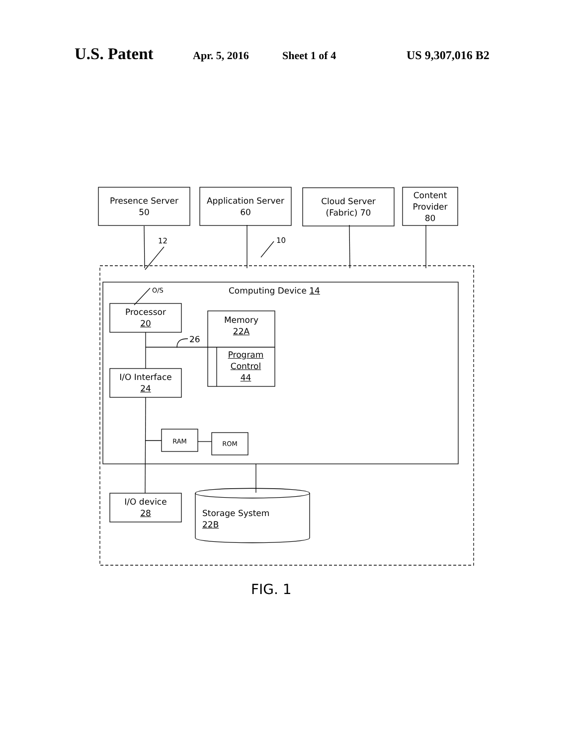U.S. Patent Apr. 5, 2016 Sheet 1 of 4 US 9,307,016 B2
Presence Server
50
Application Server
60
Cloud Server
(Fabric) 70
Content
Provider
80
12 10
Computing Device 14
O/S
Processor
20
Memory
22A
Program
Control
44
26
I/O Interface
24
RAM ROM
I/O device
28
Storage System
22B
FIG. 1